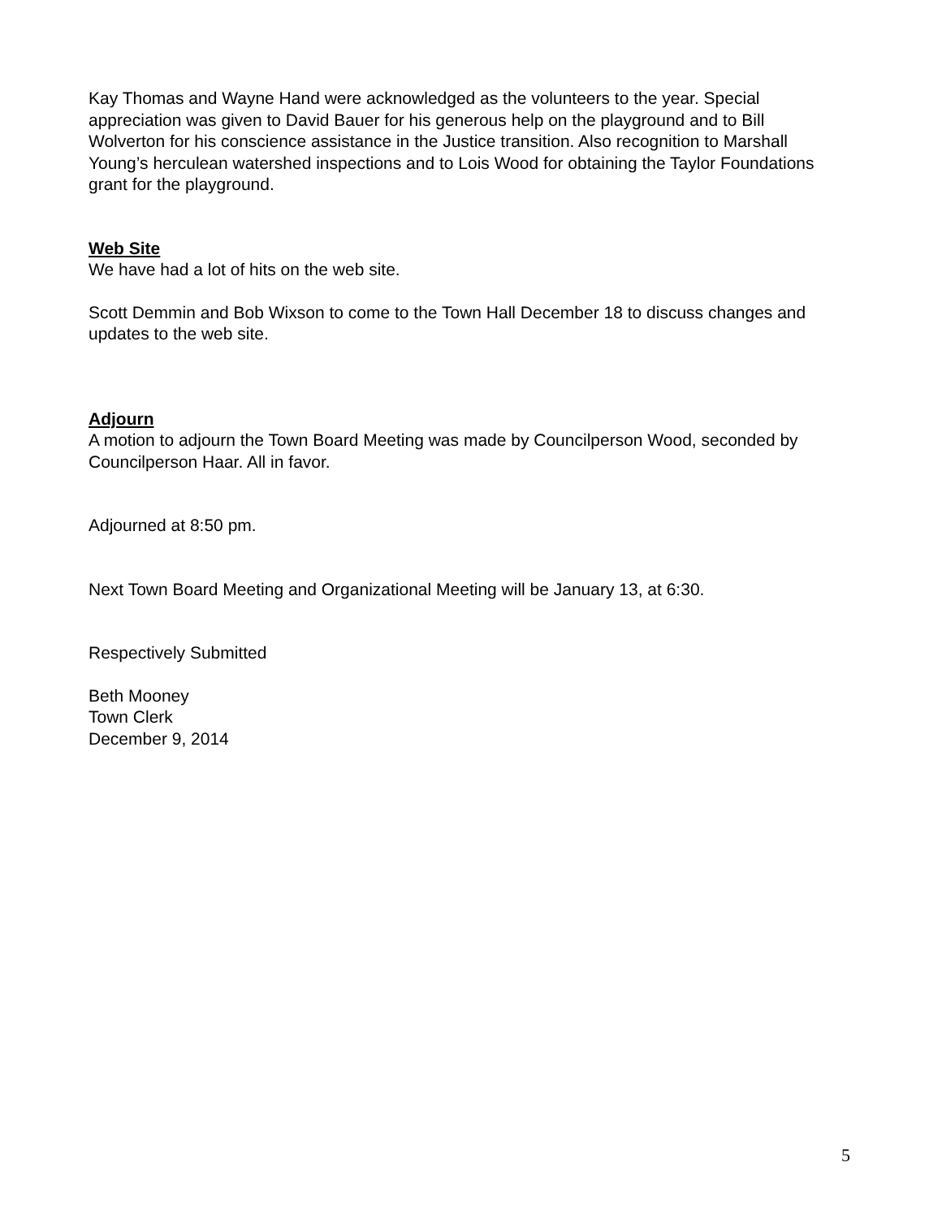Kay Thomas and Wayne Hand were acknowledged as the volunteers to the year. Special appreciation was given to David Bauer for his generous help on the playground and to Bill Wolverton for his conscience assistance in the Justice transition. Also recognition to Marshall Young’s herculean watershed inspections and to Lois Wood for obtaining the Taylor Foundations grant for the playground.
Web Site
We have had a lot of hits on the web site.
Scott Demmin and Bob Wixson to come to the Town Hall December 18 to discuss changes and updates to the web site.
Adjourn
A motion to adjourn the Town Board Meeting was made by Councilperson Wood, seconded by Councilperson Haar. All in favor.
Adjourned at 8:50 pm.
Next Town Board Meeting and Organizational Meeting will be January 13, at 6:30.
Respectively Submitted
Beth Mooney
Town Clerk
December 9, 2014
5